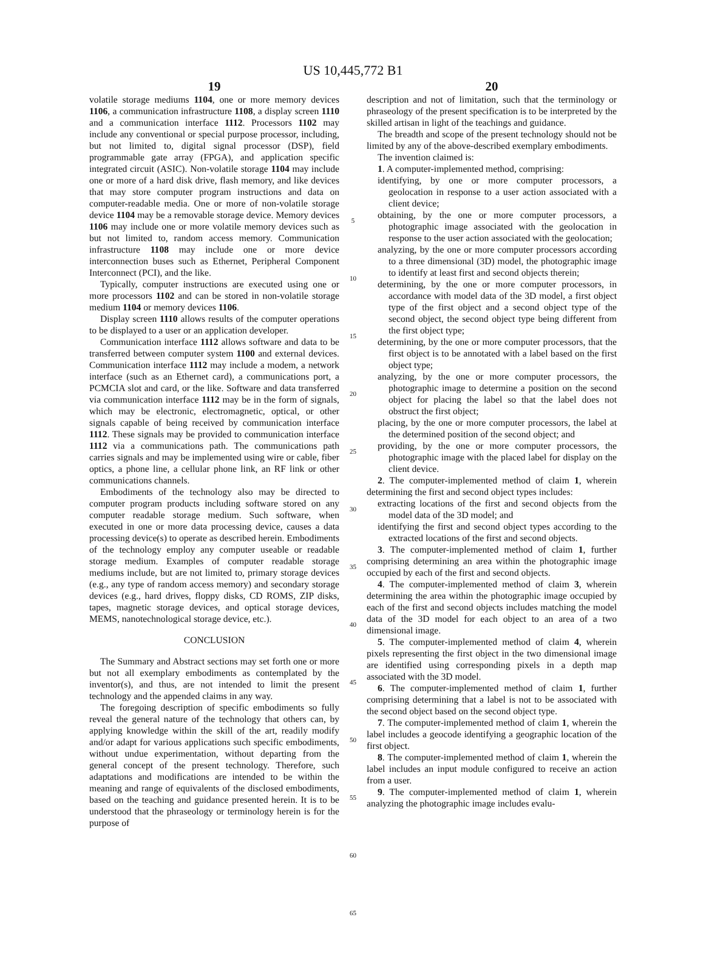US 10,445,772 B1
19
volatile storage mediums 1104, one or more memory devices 1106, a communication infrastructure 1108, a display screen 1110 and a communication interface 1112. Processors 1102 may include any conventional or special purpose processor, including, but not limited to, digital signal processor (DSP), field programmable gate array (FPGA), and application specific integrated circuit (ASIC). Non-volatile storage 1104 may include one or more of a hard disk drive, flash memory, and like devices that may store computer program instructions and data on computer-readable media. One or more of non-volatile storage device 1104 may be a removable storage device. Memory devices 1106 may include one or more volatile memory devices such as but not limited to, random access memory. Communication infrastructure 1108 may include one or more device interconnection buses such as Ethernet, Peripheral Component Interconnect (PCI), and the like.
Typically, computer instructions are executed using one or more processors 1102 and can be stored in non-volatile storage medium 1104 or memory devices 1106.
Display screen 1110 allows results of the computer operations to be displayed to a user or an application developer.
Communication interface 1112 allows software and data to be transferred between computer system 1100 and external devices. Communication interface 1112 may include a modem, a network interface (such as an Ethernet card), a communications port, a PCMCIA slot and card, or the like. Software and data transferred via communication interface 1112 may be in the form of signals, which may be electronic, electromagnetic, optical, or other signals capable of being received by communication interface 1112. These signals may be provided to communication interface 1112 via a communications path. The communications path carries signals and may be implemented using wire or cable, fiber optics, a phone line, a cellular phone link, an RF link or other communications channels.
Embodiments of the technology also may be directed to computer program products including software stored on any computer readable storage medium. Such software, when executed in one or more data processing device, causes a data processing device(s) to operate as described herein. Embodiments of the technology employ any computer useable or readable storage medium. Examples of computer readable storage mediums include, but are not limited to, primary storage devices (e.g., any type of random access memory) and secondary storage devices (e.g., hard drives, floppy disks, CD ROMS, ZIP disks, tapes, magnetic storage devices, and optical storage devices, MEMS, nanotechnological storage device, etc.).
CONCLUSION
The Summary and Abstract sections may set forth one or more but not all exemplary embodiments as contemplated by the inventor(s), and thus, are not intended to limit the present technology and the appended claims in any way.
The foregoing description of specific embodiments so fully reveal the general nature of the technology that others can, by applying knowledge within the skill of the art, readily modify and/or adapt for various applications such specific embodiments, without undue experimentation, without departing from the general concept of the present technology. Therefore, such adaptations and modifications are intended to be within the meaning and range of equivalents of the disclosed embodiments, based on the teaching and guidance presented herein. It is to be understood that the phraseology or terminology herein is for the purpose of
5
10
15
20
25
30
35
40
45
50
55
60
65
20
description and not of limitation, such that the terminology or phraseology of the present specification is to be interpreted by the skilled artisan in light of the teachings and guidance.
The breadth and scope of the present technology should not be limited by any of the above-described exemplary embodiments.
The invention claimed is:
1. A computer-implemented method, comprising:
identifying, by one or more computer processors, a geolocation in response to a user action associated with a client device;
obtaining, by the one or more computer processors, a photographic image associated with the geolocation in response to the user action associated with the geolocation;
analyzing, by the one or more computer processors according to a three dimensional (3D) model, the photographic image to identify at least first and second objects therein;
determining, by the one or more computer processors, in accordance with model data of the 3D model, a first object type of the first object and a second object type of the second object, the second object type being different from the first object type;
determining, by the one or more computer processors, that the first object is to be annotated with a label based on the first object type;
analyzing, by the one or more computer processors, the photographic image to determine a position on the second object for placing the label so that the label does not obstruct the first object;
placing, by the one or more computer processors, the label at the determined position of the second object; and
providing, by the one or more computer processors, the photographic image with the placed label for display on the client device.
2. The computer-implemented method of claim 1, wherein determining the first and second object types includes:
extracting locations of the first and second objects from the model data of the 3D model; and
identifying the first and second object types according to the extracted locations of the first and second objects.
3. The computer-implemented method of claim 1, further comprising determining an area within the photographic image occupied by each of the first and second objects.
4. The computer-implemented method of claim 3, wherein determining the area within the photographic image occupied by each of the first and second objects includes matching the model data of the 3D model for each object to an area of a two dimensional image.
5. The computer-implemented method of claim 4, wherein pixels representing the first object in the two dimensional image are identified using corresponding pixels in a depth map associated with the 3D model.
6. The computer-implemented method of claim 1, further comprising determining that a label is not to be associated with the second object based on the second object type.
7. The computer-implemented method of claim 1, wherein the label includes a geocode identifying a geographic location of the first object.
8. The computer-implemented method of claim 1, wherein the label includes an input module configured to receive an action from a user.
9. The computer-implemented method of claim 1, wherein analyzing the photographic image includes evalu-